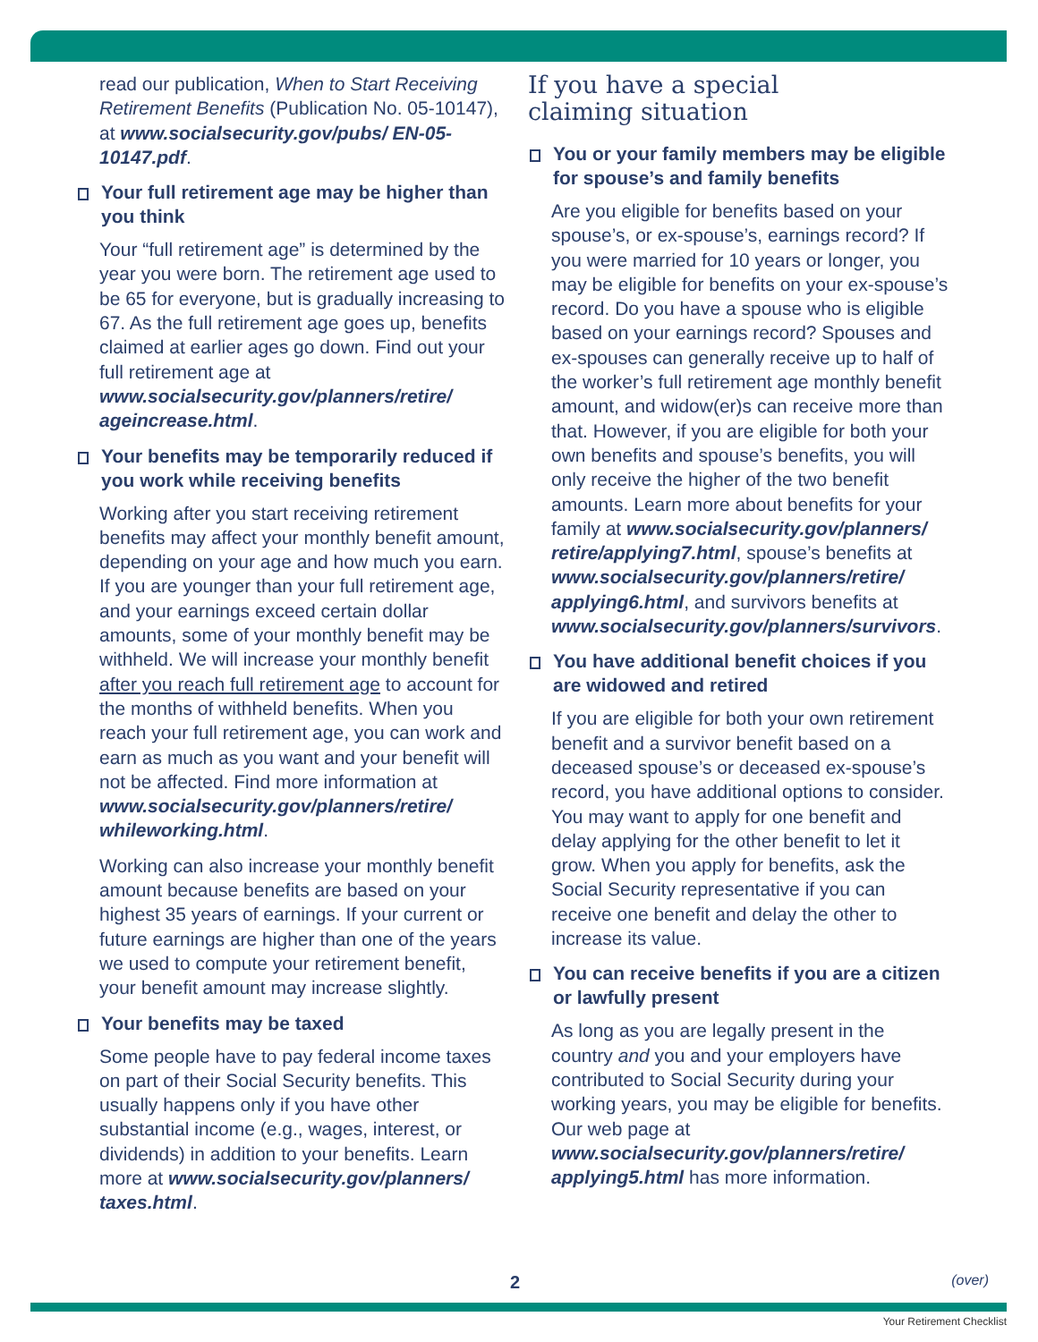read our publication, When to Start Receiving Retirement Benefits (Publication No. 05-10147), at www.socialsecurity.gov/pubs/ EN-05-10147.pdf.
Your full retirement age may be higher than you think
Your “full retirement age” is determined by the year you were born. The retirement age used to be 65 for everyone, but is gradually increasing to 67. As the full retirement age goes up, benefits claimed at earlier ages go down. Find out your full retirement age at www.socialsecurity.gov/planners/retire/ ageincrease.html.
Your benefits may be temporarily reduced if you work while receiving benefits
Working after you start receiving retirement benefits may affect your monthly benefit amount, depending on your age and how much you earn. If you are younger than your full retirement age, and your earnings exceed certain dollar amounts, some of your monthly benefit may be withheld. We will increase your monthly benefit after you reach full retirement age to account for the months of withheld benefits. When you reach your full retirement age, you can work and earn as much as you want and your benefit will not be affected. Find more information at www.socialsecurity.gov/planners/retire/ whileworking.html.
Working can also increase your monthly benefit amount because benefits are based on your highest 35 years of earnings. If your current or future earnings are higher than one of the years we used to compute your retirement benefit, your benefit amount may increase slightly.
Your benefits may be taxed
Some people have to pay federal income taxes on part of their Social Security benefits. This usually happens only if you have other substantial income (e.g., wages, interest, or dividends) in addition to your benefits. Learn more at www.socialsecurity.gov/planners/ taxes.html.
If you have a special
claiming situation
You or your family members may be eligible for spouse’s and family benefits
Are you eligible for benefits based on your spouse’s, or ex-spouse’s, earnings record? If you were married for 10 years or longer, you may be eligible for benefits on your ex-spouse’s record. Do you have a spouse who is eligible based on your earnings record? Spouses and ex-spouses can generally receive up to half of the worker’s full retirement age monthly benefit amount, and widow(er)s can receive more than that. However, if you are eligible for both your own benefits and spouse’s benefits, you will only receive the higher of the two benefit amounts. Learn more about benefits for your family at www.socialsecurity.gov/planners/ retire/applying7.html, spouse’s benefits at www.socialsecurity.gov/planners/retire/ applying6.html, and survivors benefits at www.socialsecurity.gov/planners/survivors.
You have additional benefit choices if you are widowed and retired
If you are eligible for both your own retirement benefit and a survivor benefit based on a deceased spouse’s or deceased ex-spouse’s record, you have additional options to consider. You may want to apply for one benefit and delay applying for the other benefit to let it grow. When you apply for benefits, ask the Social Security representative if you can receive one benefit and delay the other to increase its value.
You can receive benefits if you are a citizen or lawfully present
As long as you are legally present in the country and you and your employers have contributed to Social Security during your working years, you may be eligible for benefits. Our web page at www.socialsecurity.gov/planners/retire/ applying5.html has more information.
2 (over)
Your Retirement Checklist